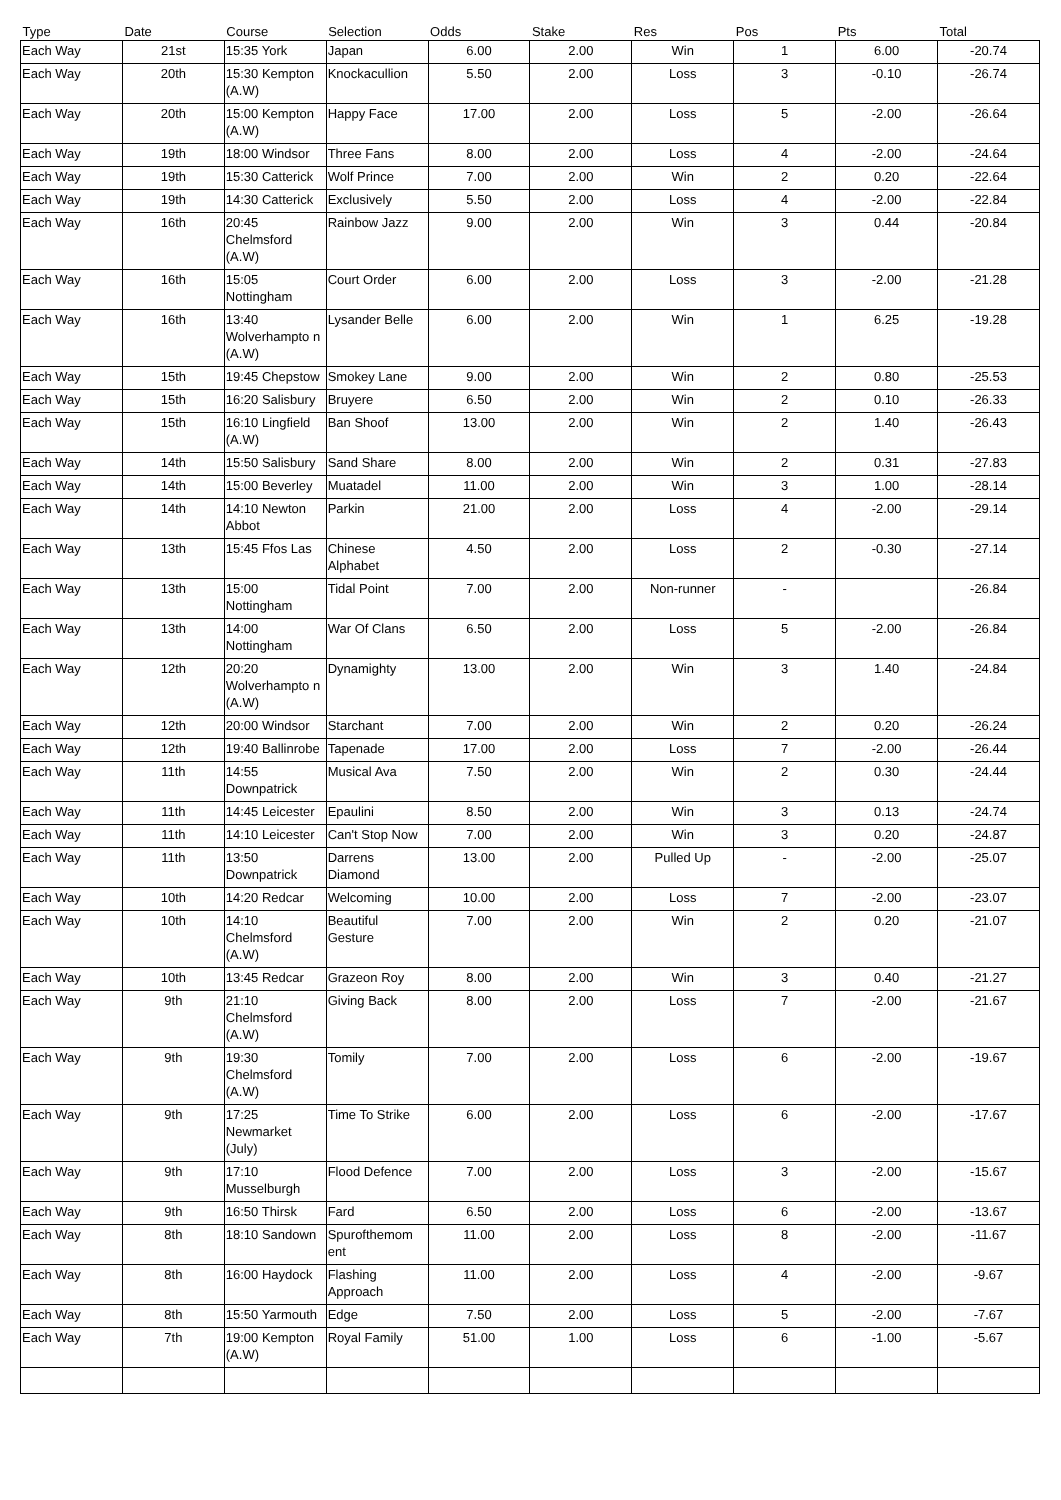| Type | Date | Course | Selection | Odds | Stake | Res | Pos | Pts | Total |
| --- | --- | --- | --- | --- | --- | --- | --- | --- | --- |
| Each Way | 21st | 15:35 York | Japan | 6.00 | 2.00 | Win | 1 | 6.00 | -20.74 |
| Each Way | 20th | 15:30 Kempton (A.W) | Knockacullion | 5.50 | 2.00 | Loss | 3 | -0.10 | -26.74 |
| Each Way | 20th | 15:00 Kempton (A.W) | Happy Face | 17.00 | 2.00 | Loss | 5 | -2.00 | -26.64 |
| Each Way | 19th | 18:00 Windsor | Three Fans | 8.00 | 2.00 | Loss | 4 | -2.00 | -24.64 |
| Each Way | 19th | 15:30 Catterick | Wolf Prince | 7.00 | 2.00 | Win | 2 | 0.20 | -22.64 |
| Each Way | 19th | 14:30 Catterick | Exclusively | 5.50 | 2.00 | Loss | 4 | -2.00 | -22.84 |
| Each Way | 16th | 20:45 Chelmsford (A.W) | Rainbow Jazz | 9.00 | 2.00 | Win | 3 | 0.44 | -20.84 |
| Each Way | 16th | 15:05 Nottingham | Court Order | 6.00 | 2.00 | Loss | 3 | -2.00 | -21.28 |
| Each Way | 16th | 13:40 Wolverhampto n (A.W) | Lysander Belle | 6.00 | 2.00 | Win | 1 | 6.25 | -19.28 |
| Each Way | 15th | 19:45 Chepstow | Smokey Lane | 9.00 | 2.00 | Win | 2 | 0.80 | -25.53 |
| Each Way | 15th | 16:20 Salisbury | Bruyere | 6.50 | 2.00 | Win | 2 | 0.10 | -26.33 |
| Each Way | 15th | 16:10 Lingfield (A.W) | Ban Shoof | 13.00 | 2.00 | Win | 2 | 1.40 | -26.43 |
| Each Way | 14th | 15:50 Salisbury | Sand Share | 8.00 | 2.00 | Win | 2 | 0.31 | -27.83 |
| Each Way | 14th | 15:00 Beverley | Muatadel | 11.00 | 2.00 | Win | 3 | 1.00 | -28.14 |
| Each Way | 14th | 14:10 Newton Abbot | Parkin | 21.00 | 2.00 | Loss | 4 | -2.00 | -29.14 |
| Each Way | 13th | 15:45 Ffos Las | Chinese Alphabet | 4.50 | 2.00 | Loss | 2 | -0.30 | -27.14 |
| Each Way | 13th | 15:00 Nottingham | Tidal Point | 7.00 | 2.00 | Non-runner | - | | -26.84 |
| Each Way | 13th | 14:00 Nottingham | War Of Clans | 6.50 | 2.00 | Loss | 5 | -2.00 | -26.84 |
| Each Way | 12th | 20:20 Wolverhampto n (A.W) | Dynamighty | 13.00 | 2.00 | Win | 3 | 1.40 | -24.84 |
| Each Way | 12th | 20:00 Windsor | Starchant | 7.00 | 2.00 | Win | 2 | 0.20 | -26.24 |
| Each Way | 12th | 19:40 Ballinrobe | Tapenade | 17.00 | 2.00 | Loss | 7 | -2.00 | -26.44 |
| Each Way | 11th | 14:55 Downpatrick | Musical Ava | 7.50 | 2.00 | Win | 2 | 0.30 | -24.44 |
| Each Way | 11th | 14:45 Leicester | Epaulini | 8.50 | 2.00 | Win | 3 | 0.13 | -24.74 |
| Each Way | 11th | 14:10 Leicester | Can't Stop Now | 7.00 | 2.00 | Win | 3 | 0.20 | -24.87 |
| Each Way | 11th | 13:50 Downpatrick | Darrens Diamond | 13.00 | 2.00 | Pulled Up | - | -2.00 | -25.07 |
| Each Way | 10th | 14:20 Redcar | Welcoming | 10.00 | 2.00 | Loss | 7 | -2.00 | -23.07 |
| Each Way | 10th | 14:10 Chelmsford (A.W) | Beautiful Gesture | 7.00 | 2.00 | Win | 2 | 0.20 | -21.07 |
| Each Way | 10th | 13:45 Redcar | Grazeon Roy | 8.00 | 2.00 | Win | 3 | 0.40 | -21.27 |
| Each Way | 9th | 21:10 Chelmsford (A.W) | Giving Back | 8.00 | 2.00 | Loss | 7 | -2.00 | -21.67 |
| Each Way | 9th | 19:30 Chelmsford (A.W) | Tomily | 7.00 | 2.00 | Loss | 6 | -2.00 | -19.67 |
| Each Way | 9th | 17:25 Newmarket (July) | Time To Strike | 6.00 | 2.00 | Loss | 6 | -2.00 | -17.67 |
| Each Way | 9th | 17:10 Musselburgh | Flood Defence | 7.00 | 2.00 | Loss | 3 | -2.00 | -15.67 |
| Each Way | 9th | 16:50 Thirsk | Fard | 6.50 | 2.00 | Loss | 6 | -2.00 | -13.67 |
| Each Way | 8th | 18:10 Sandown | Spurofthemom ent | 11.00 | 2.00 | Loss | 8 | -2.00 | -11.67 |
| Each Way | 8th | 16:00 Haydock | Flashing Approach | 11.00 | 2.00 | Loss | 4 | -2.00 | -9.67 |
| Each Way | 8th | 15:50 Yarmouth | Edge | 7.50 | 2.00 | Loss | 5 | -2.00 | -7.67 |
| Each Way | 7th | 19:00 Kempton (A.W) | Royal Family | 51.00 | 1.00 | Loss | 6 | -1.00 | -5.67 |